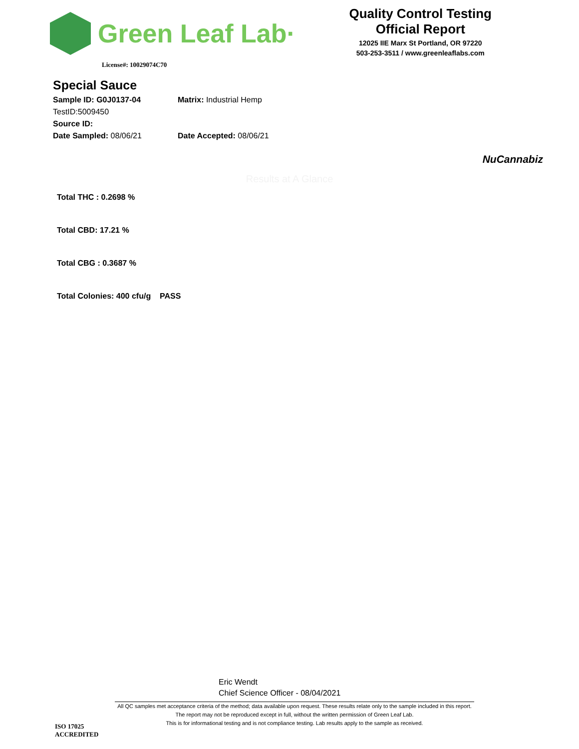Green Leaf Lab·
Quality Control Testing
Official Report
12025 IIE Marx St Portland, OR 97220
503-253-3511 / www.greenleaflabs.com
License#: 10029074C70
Special Sauce
Sample ID: G0J0137-04 Matrix: Industrial Hemp
TestID:5009450
Source ID:
Date Sampled: 08/06/21 Date Accepted: 08/06/21
NuCannabiz
Results at A Glance
Total THC : 0.2698 %
Total CBD: 17.21 %
Total CBG : 0.3687 %
Total Colonies: 400 cfu/g PASS
Eric Wendt
Chief Science Officer - 08/04/2021
All QC samples met acceptance criteria of the method; data available upon request. These results relate only to the sample included in this report. The report may not be reproduced except in full, without the written permission of Green Leaf Lab.
This is for informational testing and is not compliance testing. Lab results apply to the sample as received.
ISO 17025
ACCREDITED